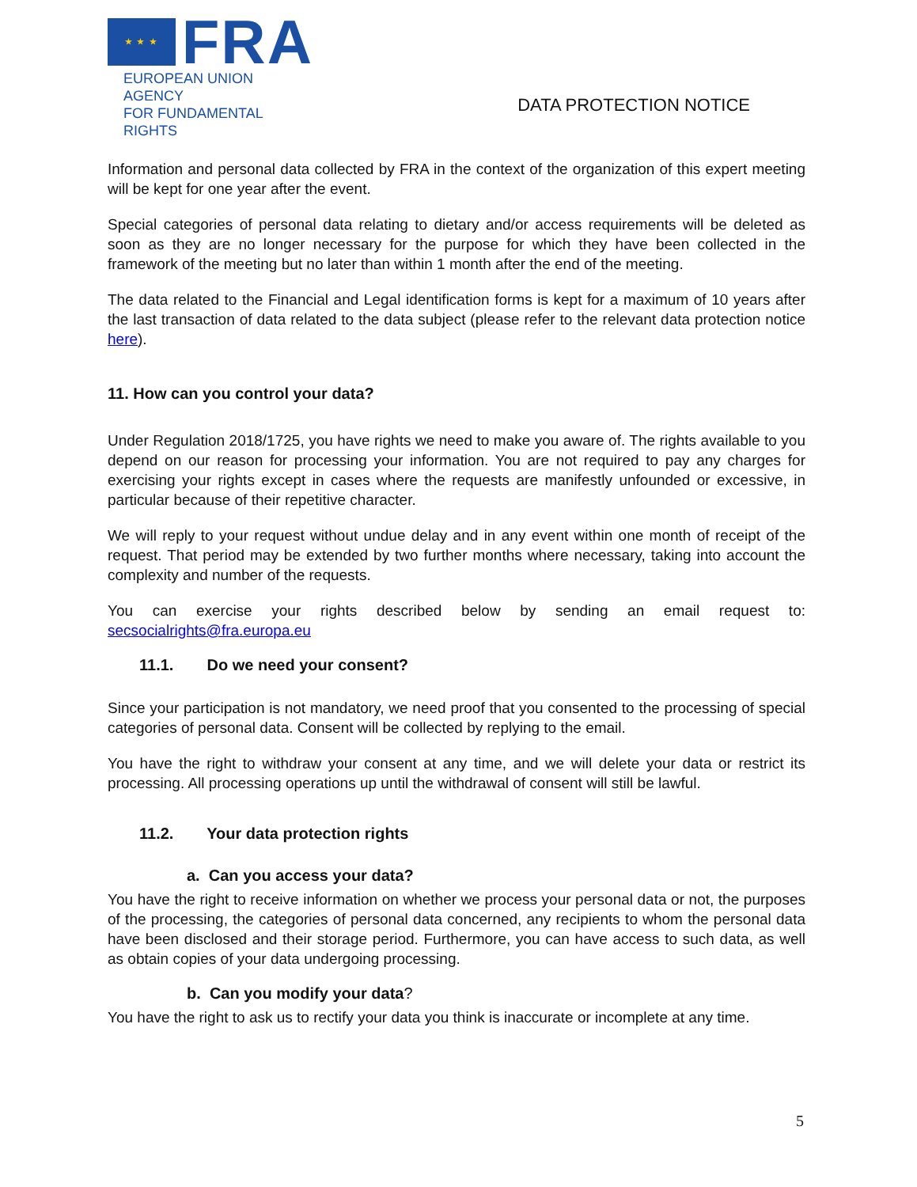★ ★ ★
FRA
EUROPEAN UNION AGENCY
FOR FUNDAMENTAL RIGHTS
DATA PROTECTION NOTICE
Information and personal data collected by FRA in the context of the organization of this expert meeting will be kept for one year after the event.
Special categories of personal data relating to dietary and/or access requirements will be deleted as soon as they are no longer necessary for the purpose for which they have been collected in the framework of the meeting but no later than within 1 month after the end of the meeting.
The data related to the Financial and Legal identification forms is kept for a maximum of 10 years after the last transaction of data related to the data subject (please refer to the relevant data protection notice here).
11. How can you control your data?
Under Regulation 2018/1725, you have rights we need to make you aware of. The rights available to you depend on our reason for processing your information. You are not required to pay any charges for exercising your rights except in cases where the requests are manifestly unfounded or excessive, in particular because of their repetitive character.
We will reply to your request without undue delay and in any event within one month of receipt of the request. That period may be extended by two further months where necessary, taking into account the complexity and number of the requests.
You can exercise your rights described below by sending an email request to: secsocialrights@fra.europa.eu
11.1. Do we need your consent?
Since your participation is not mandatory, we need proof that you consented to the processing of special categories of personal data. Consent will be collected by replying to the email.
You have the right to withdraw your consent at any time, and we will delete your data or restrict its processing. All processing operations up until the withdrawal of consent will still be lawful.
11.2. Your data protection rights
a. Can you access your data?
You have the right to receive information on whether we process your personal data or not, the purposes of the processing, the categories of personal data concerned, any recipients to whom the personal data have been disclosed and their storage period. Furthermore, you can have access to such data, as well as obtain copies of your data undergoing processing.
b. Can you modify your data?
You have the right to ask us to rectify your data you think is inaccurate or incomplete at any time.
5